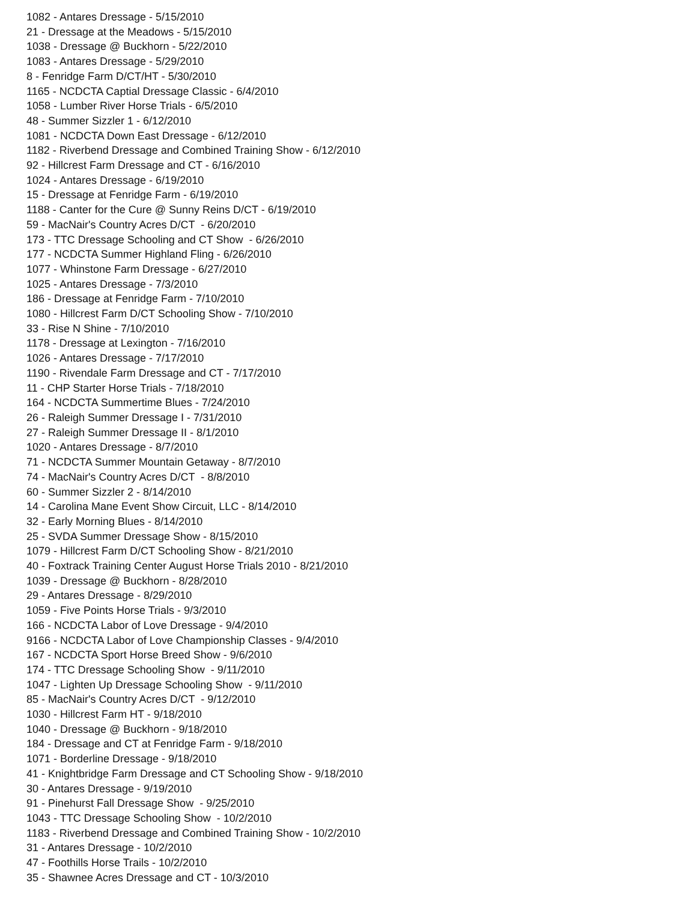1082 - Antares Dressage - 5/15/2010 21 - Dressage at the Meadows - 5/15/2010 1038 - Dressage @ Buckhorn - 5/22/2010 1083 - Antares Dressage - 5/29/2010 8 - Fenridge Farm D/CT/HT - 5/30/2010 1165 - NCDCTA Captial Dressage Classic - 6/4/2010 1058 - Lumber River Horse Trials - 6/5/2010 48 - Summer Sizzler 1 - 6/12/2010 1081 - NCDCTA Down East Dressage - 6/12/2010 1182 - Riverbend Dressage and Combined Training Show - 6/12/2010 92 - Hillcrest Farm Dressage and CT - 6/16/2010 1024 - Antares Dressage - 6/19/2010 15 - Dressage at Fenridge Farm - 6/19/2010 1188 - Canter for the Cure @ Sunny Reins D/CT - 6/19/2010 59 - MacNair's Country Acres D/CT - 6/20/2010 173 - TTC Dressage Schooling and CT Show - 6/26/2010 177 - NCDCTA Summer Highland Fling - 6/26/2010 1077 - Whinstone Farm Dressage - 6/27/2010 1025 - Antares Dressage - 7/3/2010 186 - Dressage at Fenridge Farm - 7/10/2010 1080 - Hillcrest Farm D/CT Schooling Show - 7/10/2010 33 - Rise N Shine - 7/10/2010 1178 - Dressage at Lexington - 7/16/2010 1026 - Antares Dressage - 7/17/2010 1190 - Rivendale Farm Dressage and CT - 7/17/2010 11 - CHP Starter Horse Trials - 7/18/2010 164 - NCDCTA Summertime Blues - 7/24/2010 26 - Raleigh Summer Dressage I - 7/31/2010 27 - Raleigh Summer Dressage II - 8/1/2010 1020 - Antares Dressage - 8/7/2010 71 - NCDCTA Summer Mountain Getaway - 8/7/2010 74 - MacNair's Country Acres D/CT - 8/8/2010 60 - Summer Sizzler 2 - 8/14/2010 14 - Carolina Mane Event Show Circuit, LLC - 8/14/2010 32 - Early Morning Blues - 8/14/2010 25 - SVDA Summer Dressage Show - 8/15/2010 1079 - Hillcrest Farm D/CT Schooling Show - 8/21/2010 40 - Foxtrack Training Center August Horse Trials 2010 - 8/21/2010 1039 - Dressage @ Buckhorn - 8/28/2010 29 - Antares Dressage - 8/29/2010 1059 - Five Points Horse Trials - 9/3/2010 166 - NCDCTA Labor of Love Dressage - 9/4/2010 9166 - NCDCTA Labor of Love Championship Classes - 9/4/2010 167 - NCDCTA Sport Horse Breed Show - 9/6/2010 174 - TTC Dressage Schooling Show - 9/11/2010 1047 - Lighten Up Dressage Schooling Show - 9/11/2010 85 - MacNair's Country Acres D/CT - 9/12/2010 1030 - Hillcrest Farm HT - 9/18/2010 1040 - Dressage @ Buckhorn - 9/18/2010 184 - Dressage and CT at Fenridge Farm - 9/18/2010 1071 - Borderline Dressage - 9/18/2010 41 - Knightbridge Farm Dressage and CT Schooling Show - 9/18/2010 30 - Antares Dressage - 9/19/2010 91 - Pinehurst Fall Dressage Show - 9/25/2010 1043 - TTC Dressage Schooling Show - 10/2/2010 1183 - Riverbend Dressage and Combined Training Show - 10/2/2010 31 - Antares Dressage - 10/2/2010 47 - Foothills Horse Trails - 10/2/2010 35 - Shawnee Acres Dressage and CT - 10/3/2010